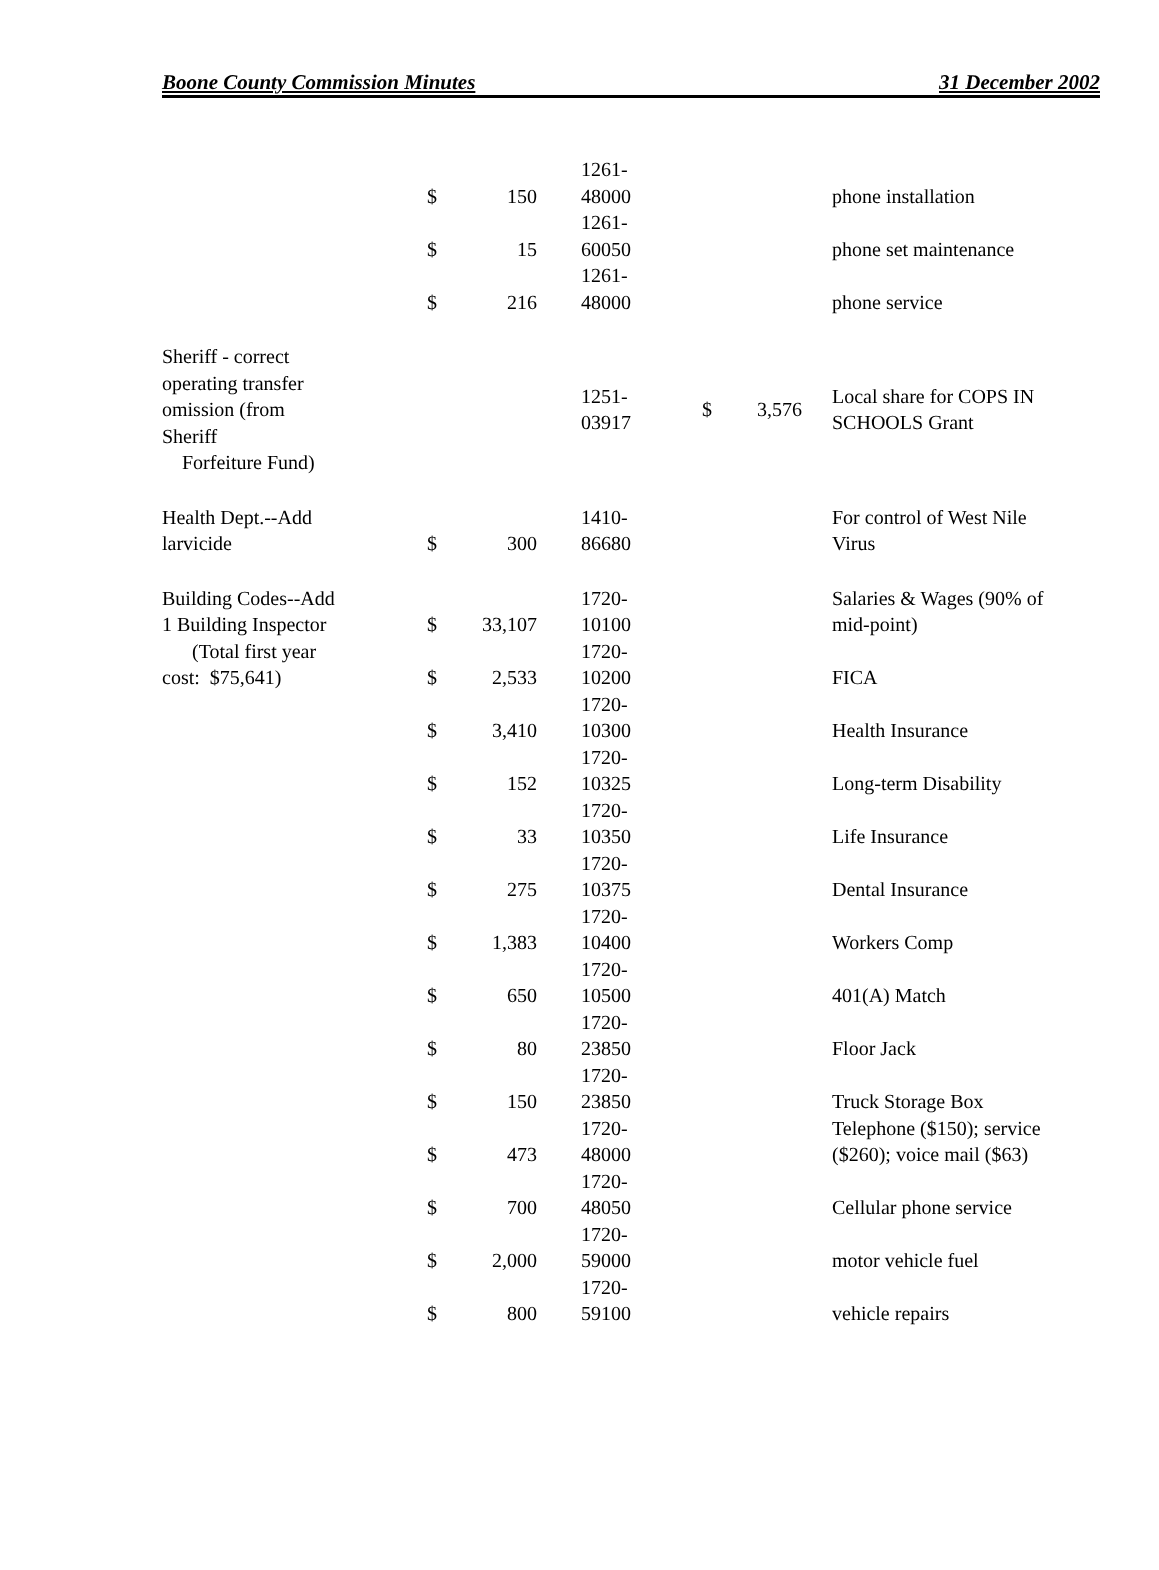Boone County Commission Minutes 31 December 2002
| | $ | 150 | 1261- 48000 | | | phone installation |
| | $ | 15 | 1261- 60050 | | | phone set maintenance |
| | $ | 216 | 1261- 48000 | | | phone service |
| Sheriff - correct operating transfer omission (from Sheriff Forfeiture Fund) | | | 1251- 03917 | $ | 3,576 | Local share for COPS IN SCHOOLS Grant |
| Health Dept.--Add larvicide | $ | 300 | 1410- 86680 | | | For control of West Nile Virus |
| Building Codes--Add 1 Building Inspector | $ | 33,107 | 1720- 10100 | | | Salaries & Wages (90% of mid-point) |
| (Total first year cost: $75,641) | $ | 2,533 | 1720- 10200 | | | FICA |
| | $ | 3,410 | 1720- 10300 | | | Health Insurance |
| | $ | 152 | 1720- 10325 | | | Long-term Disability |
| | $ | 33 | 1720- 10350 | | | Life Insurance |
| | $ | 275 | 1720- 10375 | | | Dental Insurance |
| | $ | 1,383 | 1720- 10400 | | | Workers Comp |
| | $ | 650 | 1720- 10500 | | | 401(A) Match |
| | $ | 80 | 1720- 23850 | | | Floor Jack |
| | $ | 150 | 1720- 23850 | | | Truck Storage Box |
| | $ | 473 | 1720- 48000 | | | Telephone ($150); service ($260); voice mail ($63) |
| | $ | 700 | 1720- 48050 | | | Cellular phone service |
| | $ | 2,000 | 1720- 59000 | | | motor vehicle fuel |
| | $ | 800 | 1720- 59100 | | | vehicle repairs |